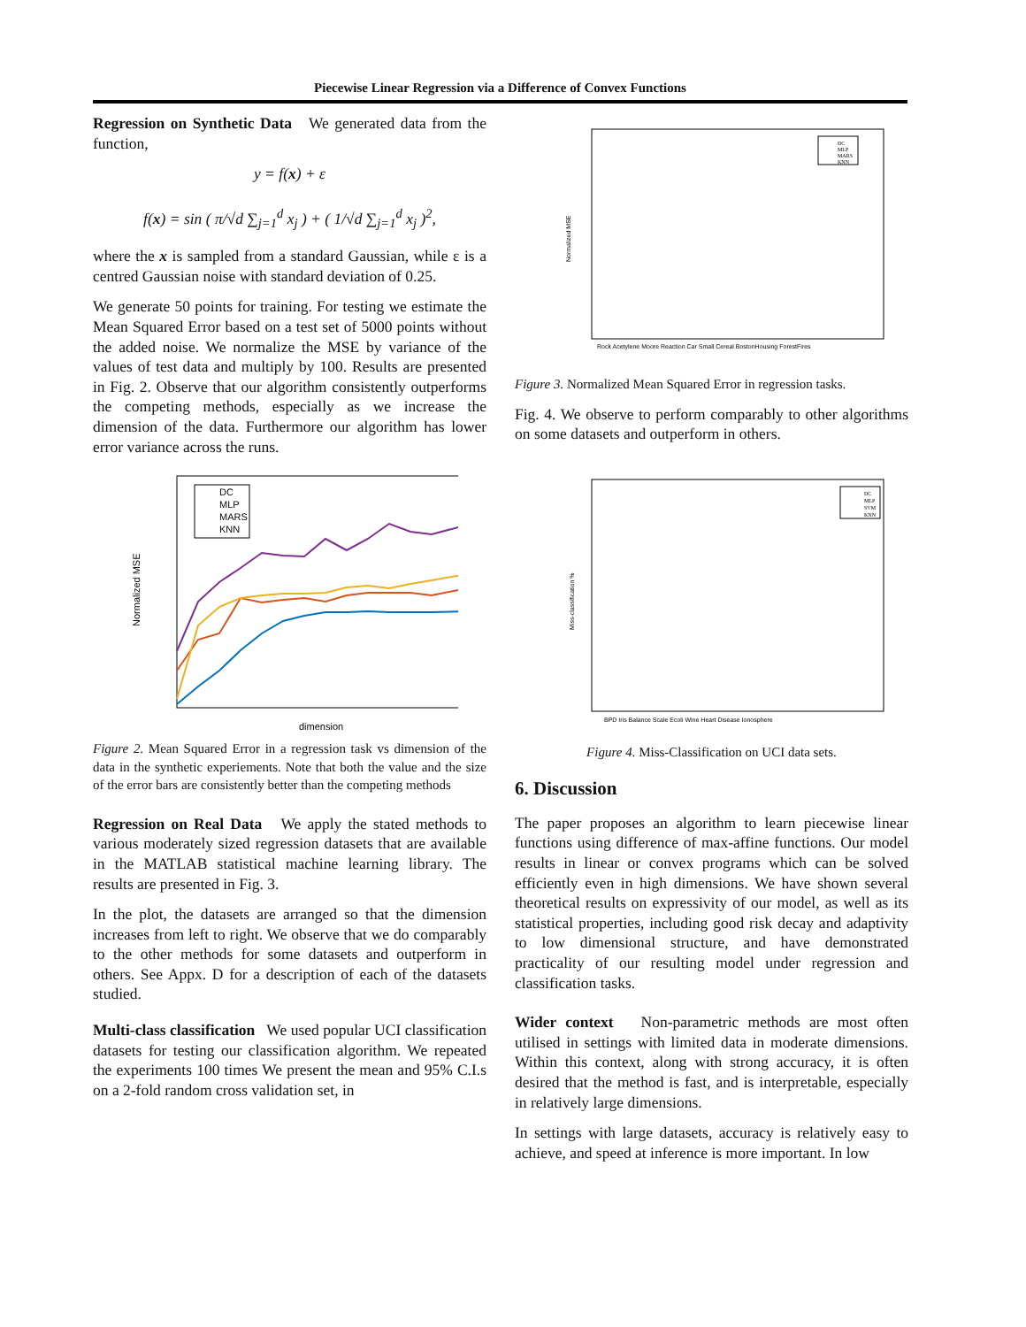Piecewise Linear Regression via a Difference of Convex Functions
Regression on Synthetic Data We generated data from the function,
y = f(x) + ε
f(x) = sin ( π/√d ∑<sub>j=1</sub><sup>d</sup> x<sub>j</sub> ) + ( 1/√d ∑<sub>j=1</sub><sup>d</sup> x<sub>j</sub> )<sup>2</sup>,
where the x is sampled from a standard Gaussian, while ε is a centred Gaussian noise with standard deviation of 0.25.
We generate 50 points for training. For testing we estimate the Mean Squared Error based on a test set of 5000 points without the added noise. We normalize the MSE by variance of the values of test data and multiply by 100. Results are presented in Fig. 2. Observe that our algorithm consistently outperforms the competing methods, especially as we increase the dimension of the data. Furthermore our algorithm has lower error variance across the runs.
Normalized MSE
dimension
DC
MLP
MARS
KNN
Figure 2. Mean Squared Error in a regression task vs dimension of the data in the synthetic experiements. Note that both the value and the size of the error bars are consistently better than the competing methods
Regression on Real Data We apply the stated methods to various moderately sized regression datasets that are available in the MATLAB statistical machine learning library. The results are presented in Fig. 3.
In the plot, the datasets are arranged so that the dimension increases from left to right. We observe that we do comparably to the other methods for some datasets and outperform in others. See Appx. D for a description of each of the datasets studied.
Multi-class classification We used popular UCI classification datasets for testing our classification algorithm. We repeated the experiments 100 times We present the mean and 95% C.I.s on a 2-fold random cross validation set, in
Normalized MSE
Rock Acetylene Moore Reaction Car Small Cereal BostonHousing ForestFires
DC
MLP
MARS
KNN
Figure 3. Normalized Mean Squared Error in regression tasks.
Fig. 4. We observe to perform comparably to other algorithms on some datasets and outperform in others.
Miss-classification %
BPD Iris Balance Scale Ecoli Wine Heart Disease Ionosphere
DC
MLP
SVM
KNN
Figure 4. Miss-Classification on UCI data sets.
6. Discussion
The paper proposes an algorithm to learn piecewise linear functions using difference of max-affine functions. Our model results in linear or convex programs which can be solved efficiently even in high dimensions. We have shown several theoretical results on expressivity of our model, as well as its statistical properties, including good risk decay and adaptivity to low dimensional structure, and have demonstrated practicality of our resulting model under regression and classification tasks.
Wider context Non-parametric methods are most often utilised in settings with limited data in moderate dimensions. Within this context, along with strong accuracy, it is often desired that the method is fast, and is interpretable, especially in relatively large dimensions.
In settings with large datasets, accuracy is relatively easy to achieve, and speed at inference is more important. In low